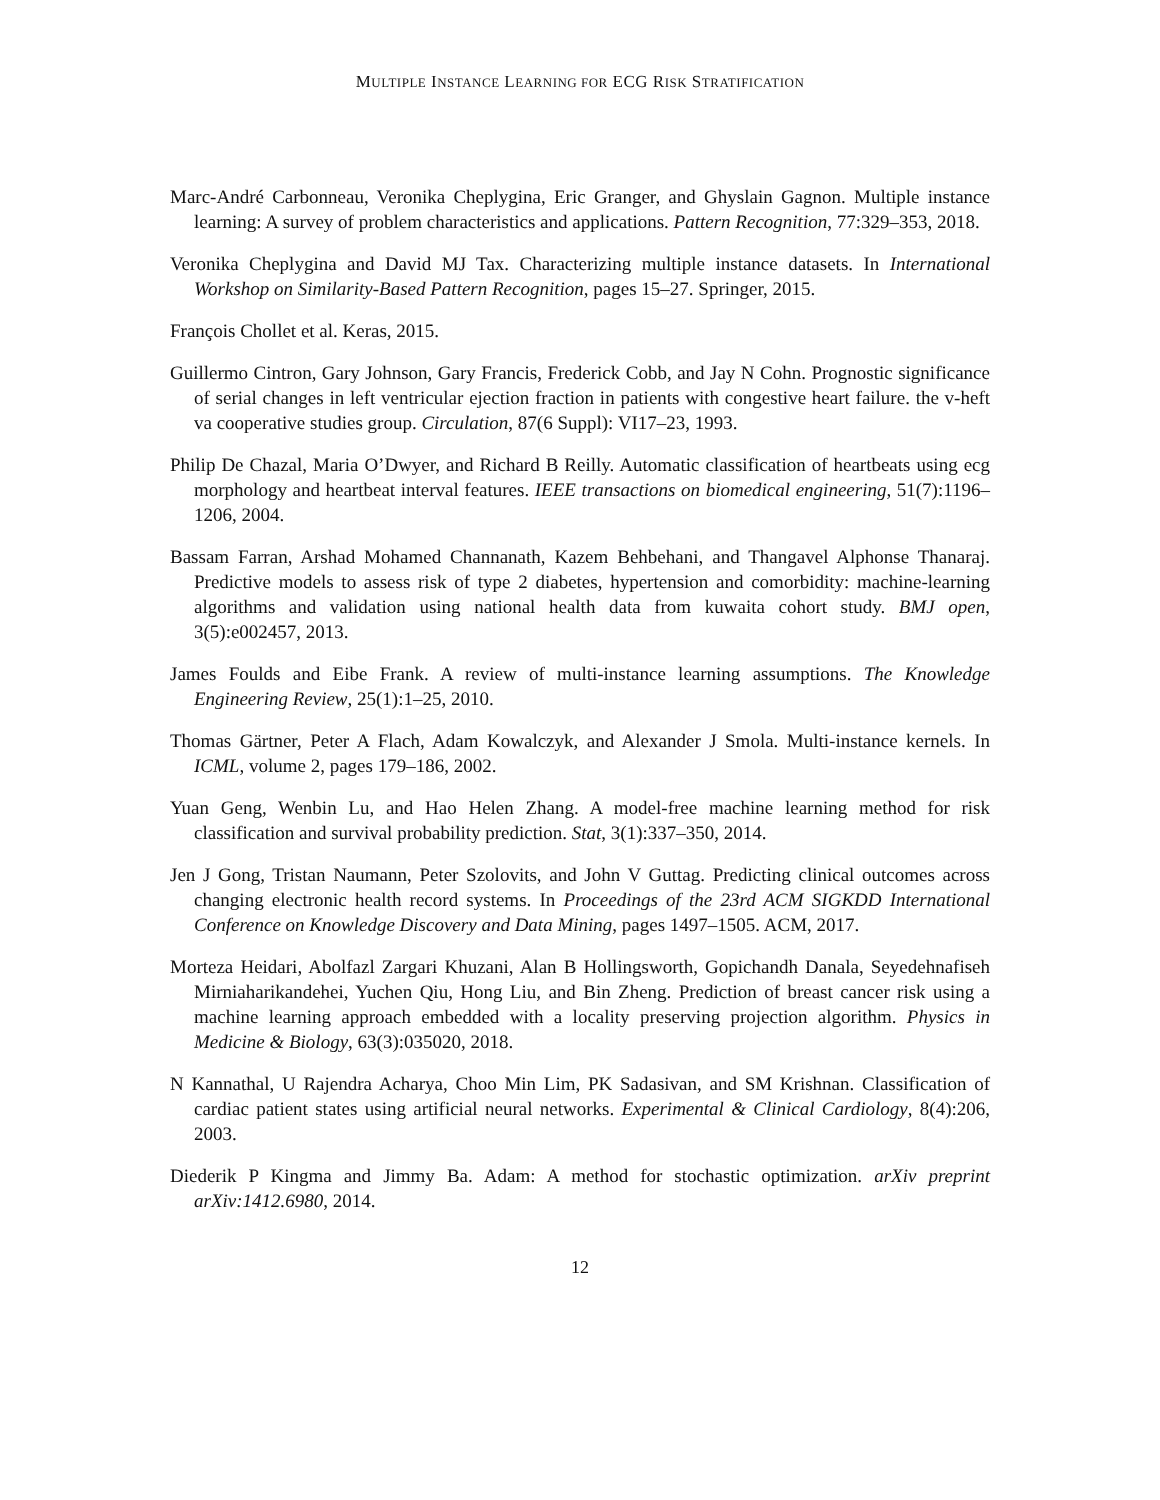MULTIPLE INSTANCE LEARNING FOR ECG RISK STRATIFICATION
Marc-André Carbonneau, Veronika Cheplygina, Eric Granger, and Ghyslain Gagnon. Multiple instance learning: A survey of problem characteristics and applications. Pattern Recognition, 77:329–353, 2018.
Veronika Cheplygina and David MJ Tax. Characterizing multiple instance datasets. In International Workshop on Similarity-Based Pattern Recognition, pages 15–27. Springer, 2015.
François Chollet et al. Keras, 2015.
Guillermo Cintron, Gary Johnson, Gary Francis, Frederick Cobb, and Jay N Cohn. Prognostic significance of serial changes in left ventricular ejection fraction in patients with congestive heart failure. the v-heft va cooperative studies group. Circulation, 87(6 Suppl): VI17–23, 1993.
Philip De Chazal, Maria O’Dwyer, and Richard B Reilly. Automatic classification of heartbeats using ecg morphology and heartbeat interval features. IEEE transactions on biomedical engineering, 51(7):1196–1206, 2004.
Bassam Farran, Arshad Mohamed Channanath, Kazem Behbehani, and Thangavel Alphonse Thanaraj. Predictive models to assess risk of type 2 diabetes, hypertension and comorbidity: machine-learning algorithms and validation using national health data from kuwaita cohort study. BMJ open, 3(5):e002457, 2013.
James Foulds and Eibe Frank. A review of multi-instance learning assumptions. The Knowledge Engineering Review, 25(1):1–25, 2010.
Thomas Gärtner, Peter A Flach, Adam Kowalczyk, and Alexander J Smola. Multi-instance kernels. In ICML, volume 2, pages 179–186, 2002.
Yuan Geng, Wenbin Lu, and Hao Helen Zhang. A model-free machine learning method for risk classification and survival probability prediction. Stat, 3(1):337–350, 2014.
Jen J Gong, Tristan Naumann, Peter Szolovits, and John V Guttag. Predicting clinical outcomes across changing electronic health record systems. In Proceedings of the 23rd ACM SIGKDD International Conference on Knowledge Discovery and Data Mining, pages 1497–1505. ACM, 2017.
Morteza Heidari, Abolfazl Zargari Khuzani, Alan B Hollingsworth, Gopichandh Danala, Seyedehnafiseh Mirniaharikandehei, Yuchen Qiu, Hong Liu, and Bin Zheng. Prediction of breast cancer risk using a machine learning approach embedded with a locality preserving projection algorithm. Physics in Medicine & Biology, 63(3):035020, 2018.
N Kannathal, U Rajendra Acharya, Choo Min Lim, PK Sadasivan, and SM Krishnan. Classification of cardiac patient states using artificial neural networks. Experimental & Clinical Cardiology, 8(4):206, 2003.
Diederik P Kingma and Jimmy Ba. Adam: A method for stochastic optimization. arXiv preprint arXiv:1412.6980, 2014.
12